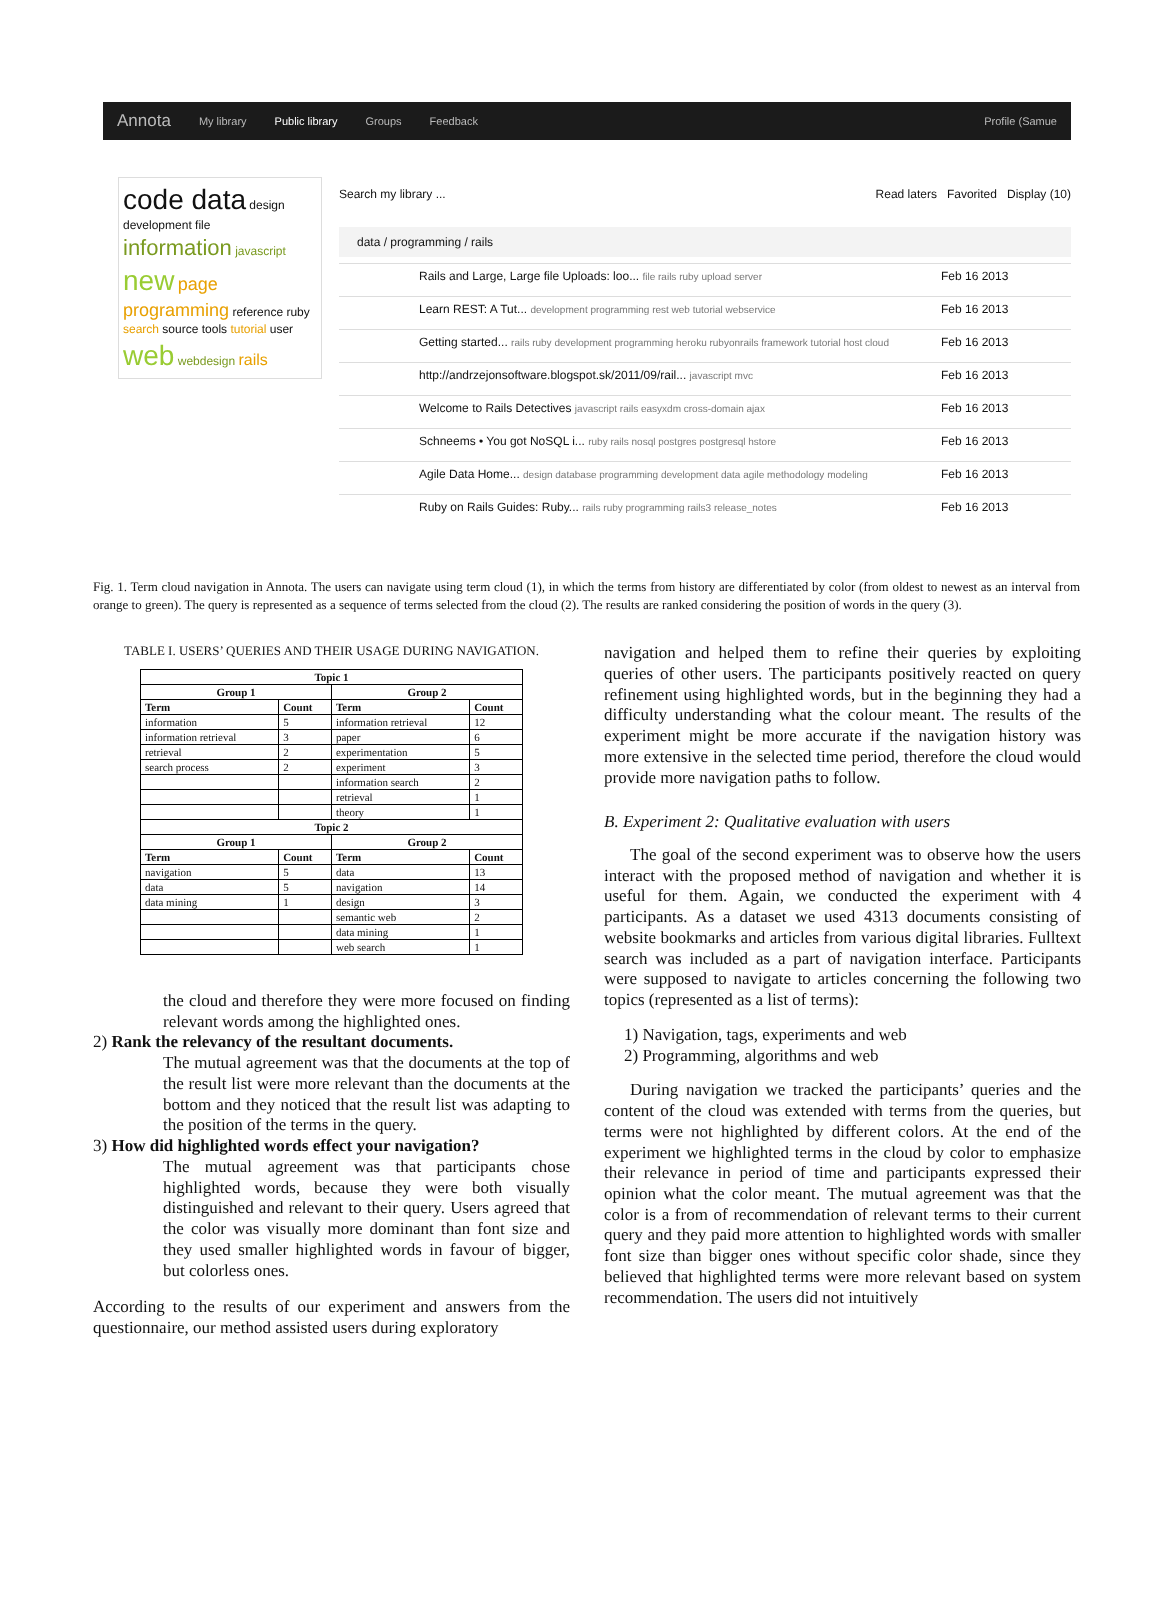Annota My library Public library Groups Feedback Profile (Samue
code data design development file information javascript new page programming reference ruby search source tools tutorial user web webdesign rails
Search my library ... Read laters Favorited Display (10)
data / programming / rails
Rails and Large, Large file Uploads: loo... file rails ruby upload server Feb 16 2013
Learn REST: A Tut... development programming rest web tutorial webservice Feb 16 2013
Getting started... rails ruby development programming heroku rubyonrails framework tutorial host cloud Feb 16 2013
http://andrzejonsoftware.blogspot.sk/2011/09/rail... javascript mvc Feb 16 2013
Welcome to Rails Detectives javascript rails easyxdm cross-domain ajax Feb 16 2013
Schneems • You got NoSQL i... ruby rails nosql postgres postgresql hstore Feb 16 2013
Agile Data Home... design database programming development data agile methodology modeling Feb 16 2013
Ruby on Rails Guides: Ruby... rails ruby programming rails3 release_notes Feb 16 2013
Fig. 1. Term cloud navigation in Annota. The users can navigate using term cloud (1), in which the terms from history are differentiated by color (from oldest to newest as an interval from orange to green). The query is represented as a sequence of terms selected from the cloud (2). The results are ranked considering the position of words in the query (3).
TABLE I. USERS’ QUERIES AND THEIR USAGE DURING NAVIGATION.
| Topic 1 | | | |
| --- | --- | --- | --- |
| Group 1 | | Group 2 | |
| Term | Count | Term | Count |
| information | 5 | information retrieval | 12 |
| information retrieval | 3 | paper | 6 |
| retrieval | 2 | experimentation | 5 |
| search process | 2 | experiment | 3 |
| | | information search | 2 |
| | | retrieval | 1 |
| | | theory | 1 |
| Topic 2 | | | |
| Group 1 | | Group 2 | |
| Term | Count | Term | Count |
| navigation | 5 | data | 13 |
| data | 5 | navigation | 14 |
| data mining | 1 | design | 3 |
| | | semantic web | 2 |
| | | data mining | 1 |
| | | web search | 1 |
the cloud and therefore they were more focused on finding relevant words among the highlighted ones.
2) Rank the relevancy of the resultant documents.
The mutual agreement was that the documents at the top of the result list were more relevant than the documents at the bottom and they noticed that the result list was adapting to the position of the terms in the query.
3) How did highlighted words effect your navigation?
The mutual agreement was that participants chose highlighted words, because they were both visually distinguished and relevant to their query. Users agreed that the color was visually more dominant than font size and they used smaller highlighted words in favour of bigger, but colorless ones.
According to the results of our experiment and answers from the questionnaire, our method assisted users during exploratory
navigation and helped them to refine their queries by exploiting queries of other users. The participants positively reacted on query refinement using highlighted words, but in the beginning they had a difficulty understanding what the colour meant. The results of the experiment might be more accurate if the navigation history was more extensive in the selected time period, therefore the cloud would provide more navigation paths to follow.
B. Experiment 2: Qualitative evaluation with users
The goal of the second experiment was to observe how the users interact with the proposed method of navigation and whether it is useful for them. Again, we conducted the experiment with 4 participants. As a dataset we used 4313 documents consisting of website bookmarks and articles from various digital libraries. Fulltext search was included as a part of navigation interface. Participants were supposed to navigate to articles concerning the following two topics (represented as a list of terms):
1) Navigation, tags, experiments and web
2) Programming, algorithms and web
During navigation we tracked the participants’ queries and the content of the cloud was extended with terms from the queries, but terms were not highlighted by different colors. At the end of the experiment we highlighted terms in the cloud by color to emphasize their relevance in period of time and participants expressed their opinion what the color meant. The mutual agreement was that the color is a from of recommendation of relevant terms to their current query and they paid more attention to highlighted words with smaller font size than bigger ones without specific color shade, since they believed that highlighted terms were more relevant based on system recommendation. The users did not intuitively